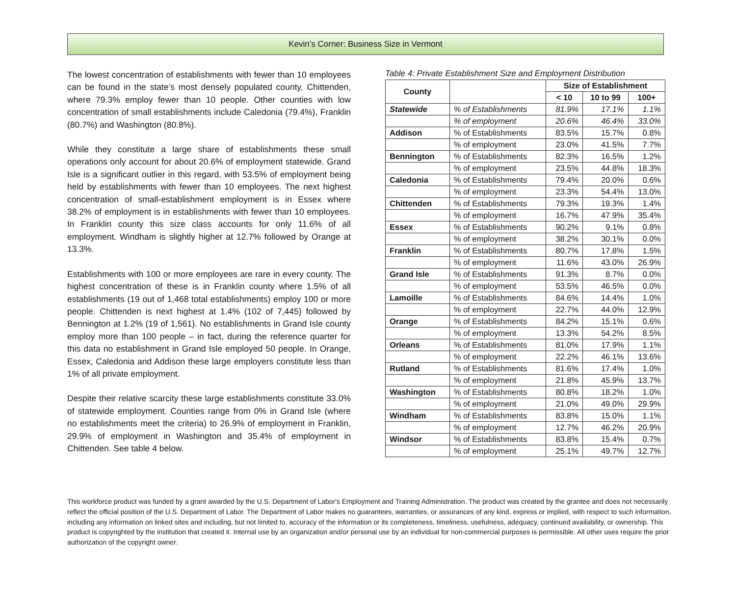Kevin’s Corner: Business Size in Vermont
The lowest concentration of establishments with fewer than 10 employees can be found in the state’s most densely populated county, Chittenden, where 79.3% employ fewer than 10 people. Other counties with low concentration of small establishments include Caledonia (79.4%), Franklin (80.7%) and Washington (80.8%).
While they constitute a large share of establishments these small operations only account for about 20.6% of employment statewide. Grand Isle is a significant outlier in this regard, with 53.5% of employment being held by establishments with fewer than 10 employees. The next highest concentration of small-establishment employment is in Essex where 38.2% of employment is in establishments with fewer than 10 employees. In Franklin county this size class accounts for only 11.6% of all employment. Windham is slightly higher at 12.7% followed by Orange at 13.3%.
Establishments with 100 or more employees are rare in every county. The highest concentration of these is in Franklin county where 1.5% of all establishments (19 out of 1,468 total establishments) employ 100 or more people. Chittenden is next highest at 1.4% (102 of 7,445) followed by Bennington at 1.2% (19 of 1,561). No establishments in Grand Isle county employ more than 100 people – in fact, during the reference quarter for this data no establishment in Grand Isle employed 50 people. In Orange, Essex, Caledonia and Addison these large employers constitute less than 1% of all private employment.
Despite their relative scarcity these large establishments constitute 33.0% of statewide employment. Counties range from 0% in Grand Isle (where no establishments meet the criteria) to 26.9% of employment in Franklin, 29.9% of employment in Washington and 35.4% of employment in Chittenden. See table 4 below.
Table 4: Private Establishment Size and Employment Distribution
| County | | Size of Establishment | | |
| --- | --- | --- | --- | --- |
| | | < 10 | 10 to 99 | 100+ |
| Statewide | % of Establishments | 81.9% | 17.1% | 1.1% |
| | % of employment | 20.6% | 46.4% | 33.0% |
| Addison | % of Establishments | 83.5% | 15.7% | 0.8% |
| | % of employment | 23.0% | 41.5% | 7.7% |
| Bennington | % of Establishments | 82.3% | 16.5% | 1.2% |
| | % of employment | 23.5% | 44.8% | 18.3% |
| Caledonia | % of Establishments | 79.4% | 20.0% | 0.6% |
| | % of employment | 23.3% | 54.4% | 13.0% |
| Chittenden | % of Establishments | 79.3% | 19.3% | 1.4% |
| | % of employment | 16.7% | 47.9% | 35.4% |
| Essex | % of Establishments | 90.2% | 9.1% | 0.8% |
| | % of employment | 38.2% | 30.1% | 0.0% |
| Franklin | % of Establishments | 80.7% | 17.8% | 1.5% |
| | % of employment | 11.6% | 43.0% | 26.9% |
| Grand Isle | % of Establishments | 91.3% | 8.7% | 0.0% |
| | % of employment | 53.5% | 46.5% | 0.0% |
| Lamoille | % of Establishments | 84.6% | 14.4% | 1.0% |
| | % of employment | 22.7% | 44.0% | 12.9% |
| Orange | % of Establishments | 84.2% | 15.1% | 0.6% |
| | % of employment | 13.3% | 54.2% | 8.5% |
| Orleans | % of Establishments | 81.0% | 17.9% | 1.1% |
| | % of employment | 22.2% | 46.1% | 13.6% |
| Rutland | % of Establishments | 81.6% | 17.4% | 1.0% |
| | % of employment | 21.8% | 45.9% | 13.7% |
| Washington | % of Establishments | 80.8% | 18.2% | 1.0% |
| | % of employment | 21.0% | 49.0% | 29.9% |
| Windham | % of Establishments | 83.8% | 15.0% | 1.1% |
| | % of employment | 12.7% | 46.2% | 20.9% |
| Windsor | % of Establishments | 83.8% | 15.4% | 0.7% |
| | % of employment | 25.1% | 49.7% | 12.7% |
This workforce product was funded by a grant awarded by the U.S. Department of Labor's Employment and Training Administration. The product was created by the grantee and does not necessarily reflect the official position of the U.S. Department of Labor. The Department of Labor makes no guarantees, warranties, or assurances of any kind, express or implied, with respect to such information, including any information on linked sites and including, but not limited to, accuracy of the information or its completeness, timeliness, usefulness, adequacy, continued availability, or ownership. This product is copyrighted by the institution that created it. Internal use by an organization and/or personal use by an individual for non-commercial purposes is permissible. All other uses require the prior authorization of the copyright owner.